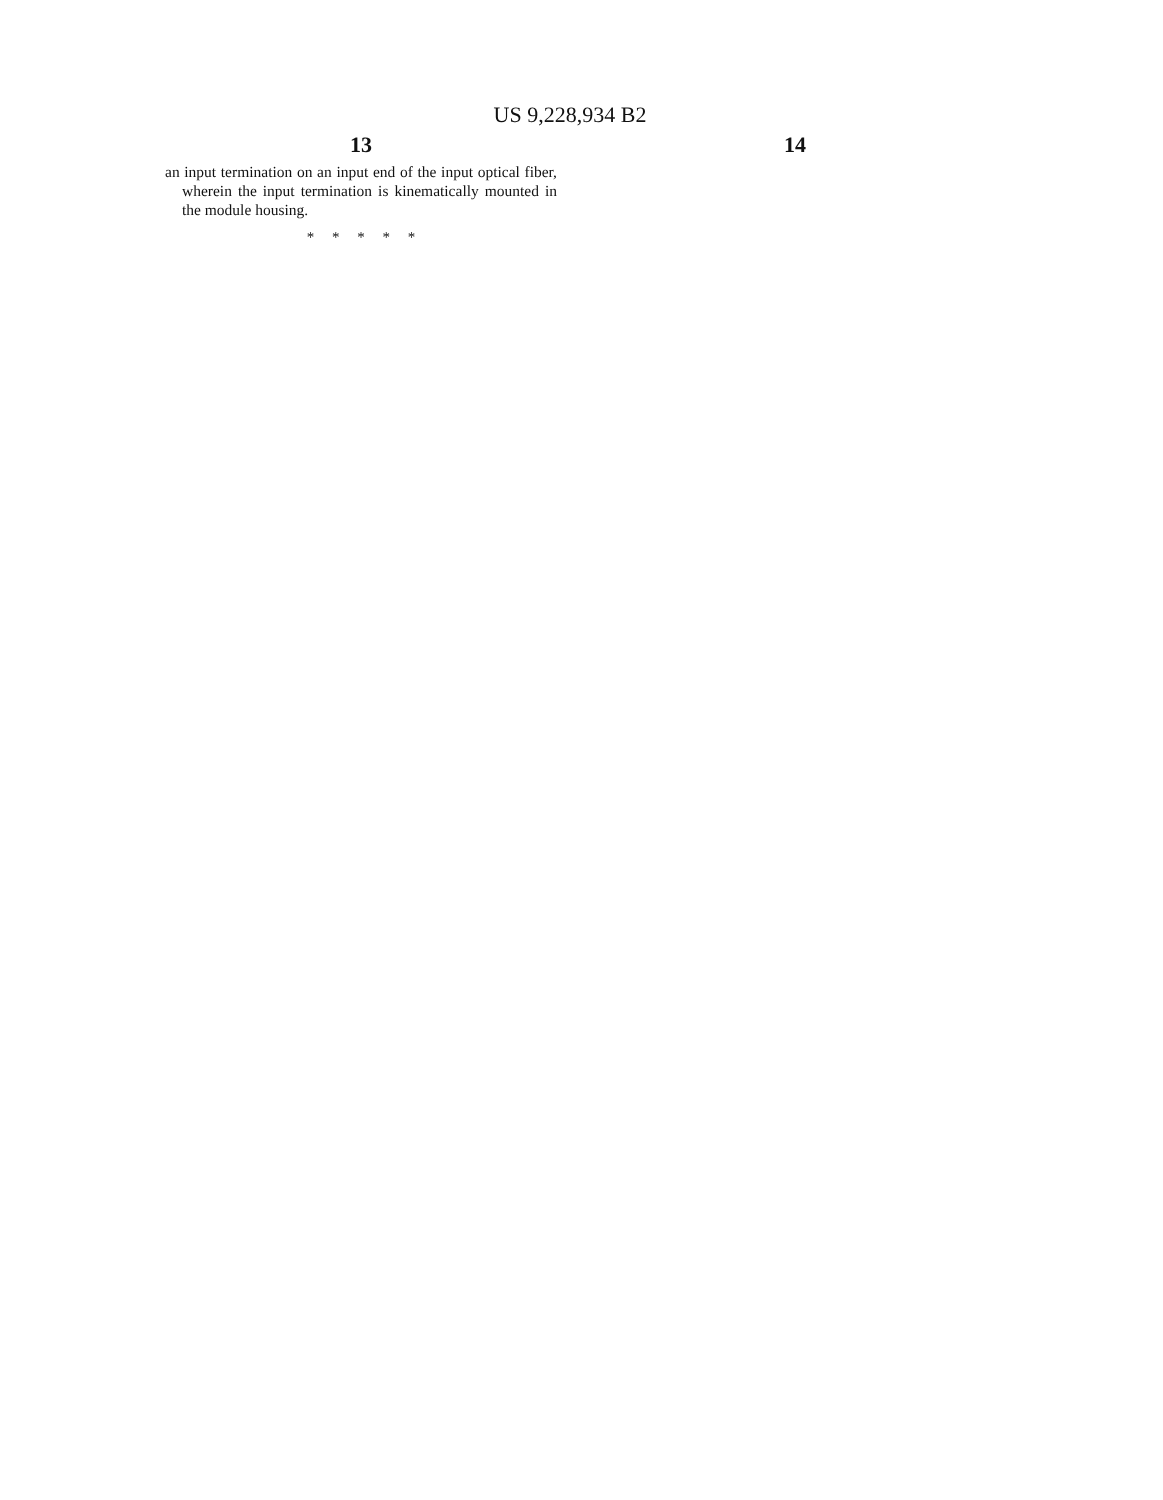US 9,228,934 B2
13
an input termination on an input end of the input optical fiber, wherein the input termination is kinematically mounted in the module housing.
* * * * *
14